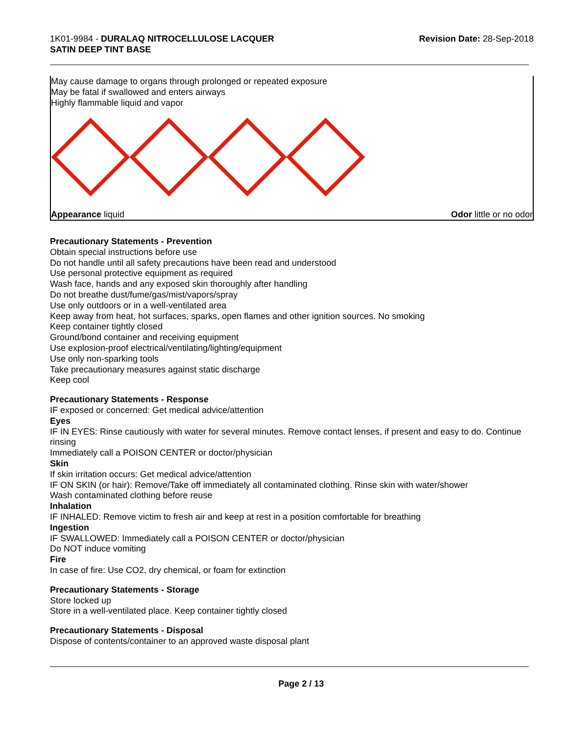1K01-9984 - DURALAQ NITROCELLULOSE LACQUER
SATIN DEEP TINT BASE
Revision Date: 28-Sep-2018
May cause damage to organs through prolonged or repeated exposure
May be fatal if swallowed and enters airways
Highly flammable liquid and vapor
Appearance liquid Odor little or no odor
Precautionary Statements - Prevention
Obtain special instructions before use
Do not handle until all safety precautions have been read and understood
Use personal protective equipment as required
Wash face, hands and any exposed skin thoroughly after handling
Do not breathe dust/fume/gas/mist/vapors/spray
Use only outdoors or in a well-ventilated area
Keep away from heat, hot surfaces, sparks, open flames and other ignition sources. No smoking
Keep container tightly closed
Ground/bond container and receiving equipment
Use explosion-proof electrical/ventilating/lighting/equipment
Use only non-sparking tools
Take precautionary measures against static discharge
Keep cool
Precautionary Statements - Response
IF exposed or concerned: Get medical advice/attention
Eyes
IF IN EYES: Rinse cautiously with water for several minutes. Remove contact lenses, if present and easy to do. Continue rinsing
Immediately call a POISON CENTER or doctor/physician
Skin
If skin irritation occurs: Get medical advice/attention
IF ON SKIN (or hair): Remove/Take off immediately all contaminated clothing. Rinse skin with water/shower
Wash contaminated clothing before reuse
Inhalation
IF INHALED: Remove victim to fresh air and keep at rest in a position comfortable for breathing
Ingestion
IF SWALLOWED: Immediately call a POISON CENTER or doctor/physician
Do NOT induce vomiting
Fire
In case of fire: Use CO2, dry chemical, or foam for extinction
Precautionary Statements - Storage
Store locked up
Store in a well-ventilated place. Keep container tightly closed
Precautionary Statements - Disposal
Dispose of contents/container to an approved waste disposal plant
Page 2 / 13